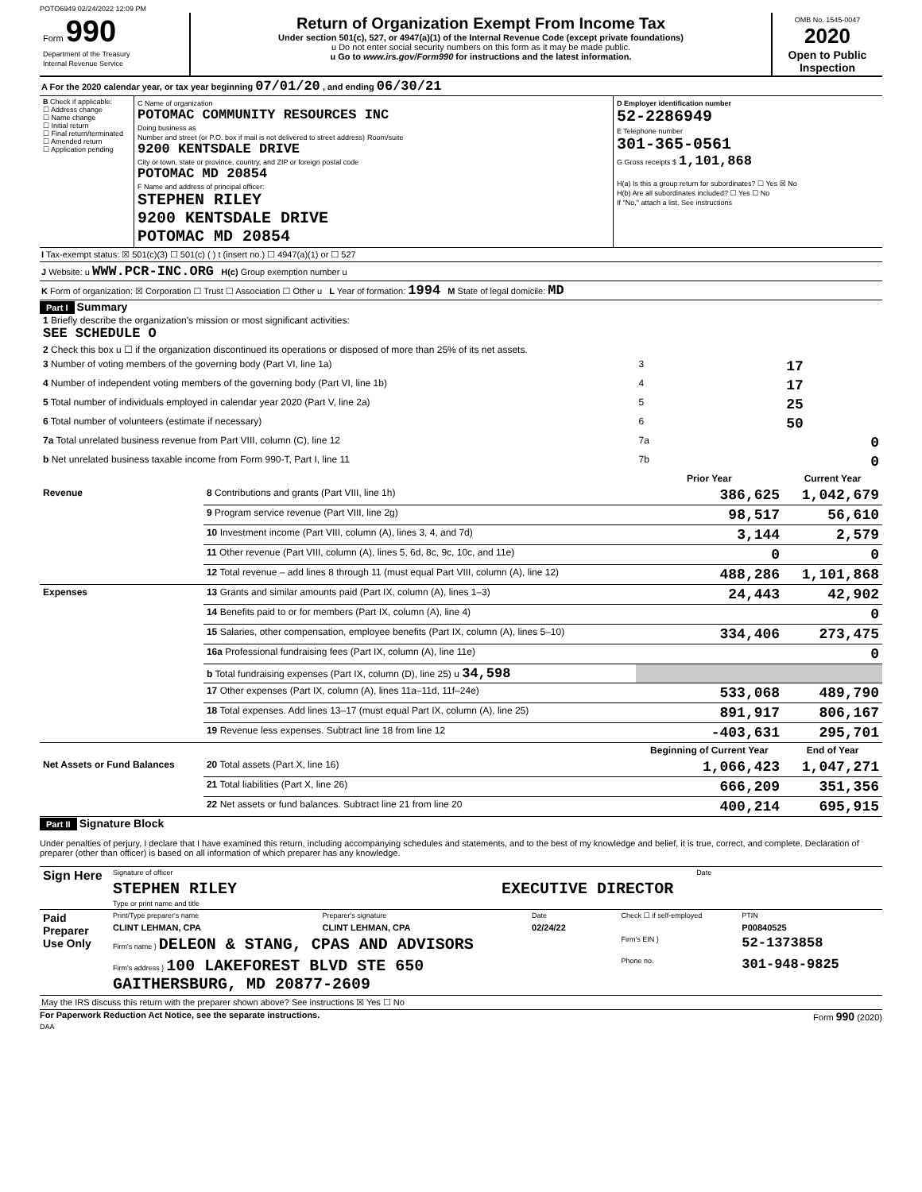POTO6949 02/24/2022 12:09 PM
| Form 990 Department of the Treasury Internal Revenue Service | Return of Organization Exempt From Income Tax Under section 501(c), 527, or 4947(a)(1) of the Internal Revenue Code (except private foundations) u Do not enter social security numbers on this form as it may be made public. u Go to www.irs.gov/Form990 for instructions and the latest information. | OMB No. 1545-0047 2020 Open to Public Inspection |
A For the 2020 calendar year, or tax year beginning 07/01/20 , and ending 06/30/21
| B Check if applicable: ☐ Address change ☐ Name change ☐ Initial return ☐ Final return/terminated ☐ Amended return ☐ Application pending | C Name of organization POTOMAC COMMUNITY RESOURCES INC Doing business as Number and street (or P.O. box if mail is not delivered to street address) Room/suite 9200 KENTSDALE DRIVE City or town, state or province, country, and ZIP or foreign postal code POTOMAC MD 20854 F Name and address of principal officer: STEPHEN RILEY 9200 KENTSDALE DRIVE POTOMAC MD 20854 | D Employer identification number 52-2286949 E Telephone number 301-365-0561 G Gross receipts $ 1,101,868 H(a) Is this a group return for subordinates? ☐ Yes ☒ No H(b) Are all subordinates included? ☐ Yes ☐ No If "No," attach a list. See instructions |
I Tax-exempt status: ☒ 501(c)(3) ☐ 501(c) ( ) t (insert no.) ☐ 4947(a)(1) or ☐ 527
J Website: u WWW.PCR-INC.ORG H(c) Group exemption number u
K Form of organization: ☒ Corporation ☐ Trust ☐ Association ☐ Other u L Year of formation: 1994 M State of legal domicile: MD
Part I Summary
| 1 Briefly describe the organization's mission or most significant activities: SEE SCHEDULE O | | | |
| 2 Check this box u ☐ if the organization discontinued its operations or disposed of more than 25% of its net assets. | | | |
| 3 Number of voting members of the governing body (Part VI, line 1a) | | 3 | 17 |
| 4 Number of independent voting members of the governing body (Part VI, line 1b) | | 4 | 17 |
| 5 Total number of individuals employed in calendar year 2020 (Part V, line 2a) | | 5 | 25 |
| 6 Total number of volunteers (estimate if necessary) | | 6 | 50 |
| 7a Total unrelated business revenue from Part VIII, column (C), line 12 | | 7a | 0 |
| b Net unrelated business taxable income from Form 990-T, Part I, line 11 | | 7b | 0 |
| | | Prior Year | Current Year |
| Revenue | 8 Contributions and grants (Part VIII, line 1h) | 386,625 | 1,042,679 |
| | 9 Program service revenue (Part VIII, line 2g) | 98,517 | 56,610 |
| | 10 Investment income (Part VIII, column (A), lines 3, 4, and 7d) | 3,144 | 2,579 |
| | 11 Other revenue (Part VIII, column (A), lines 5, 6d, 8c, 9c, 10c, and 11e) | 0 | 0 |
| | 12 Total revenue – add lines 8 through 11 (must equal Part VIII, column (A), line 12) | 488,286 | 1,101,868 |
| Expenses | 13 Grants and similar amounts paid (Part IX, column (A), lines 1–3) | 24,443 | 42,902 |
| | 14 Benefits paid to or for members (Part IX, column (A), line 4) | | 0 |
| | 15 Salaries, other compensation, employee benefits (Part IX, column (A), lines 5–10) | 334,406 | 273,475 |
| | 16a Professional fundraising fees (Part IX, column (A), line 11e) | | 0 |
| | b Total fundraising expenses (Part IX, column (D), line 25) u 34,598 | | |
| | 17 Other expenses (Part IX, column (A), lines 11a–11d, 11f–24e) | 533,068 | 489,790 |
| | 18 Total expenses. Add lines 13–17 (must equal Part IX, column (A), line 25) | 891,917 | 806,167 |
| | 19 Revenue less expenses. Subtract line 18 from line 12 | -403,631 | 295,701 |
| | | Beginning of Current Year | End of Year |
| Net Assets or Fund Balances | 20 Total assets (Part X, line 16) | 1,066,423 | 1,047,271 |
| | 21 Total liabilities (Part X, line 26) | 666,209 | 351,356 |
| | 22 Net assets or fund balances. Subtract line 21 from line 20 | 400,214 | 695,915 |
Part II Signature Block
Under penalties of perjury, I declare that I have examined this return, including accompanying schedules and statements, and to the best of my knowledge and belief, it is true, correct, and complete. Declaration of preparer (other than officer) is based on all information of which preparer has any knowledge.
| Sign Here | Signature of officer | Date |
| | STEPHEN RILEY EXECUTIVE DIRECTOR Type or print name and title | |
| Paid Preparer Use Only | Print/Type preparer's name | Preparer's signature | Date | Check ☐ if self-employed | PTIN |
| | CLINT LEHMAN, CPA | CLINT LEHMAN, CPA | 02/24/22 | | P00840525 |
| | Firm's name } DELEON & STANG, CPAS AND ADVISORS | | | Firm's EIN } | 52-1373858 |
| | Firm's address } 100 LAKEFOREST BLVD STE 650 GAITHERSBURG, MD 20877-2609 | | | Phone no. | 301-948-9825 |
May the IRS discuss this return with the preparer shown above? See instructions ☒ Yes ☐ No
For Paperwork Reduction Act Notice, see the separate instructions. Form 990 (2020)
DAA